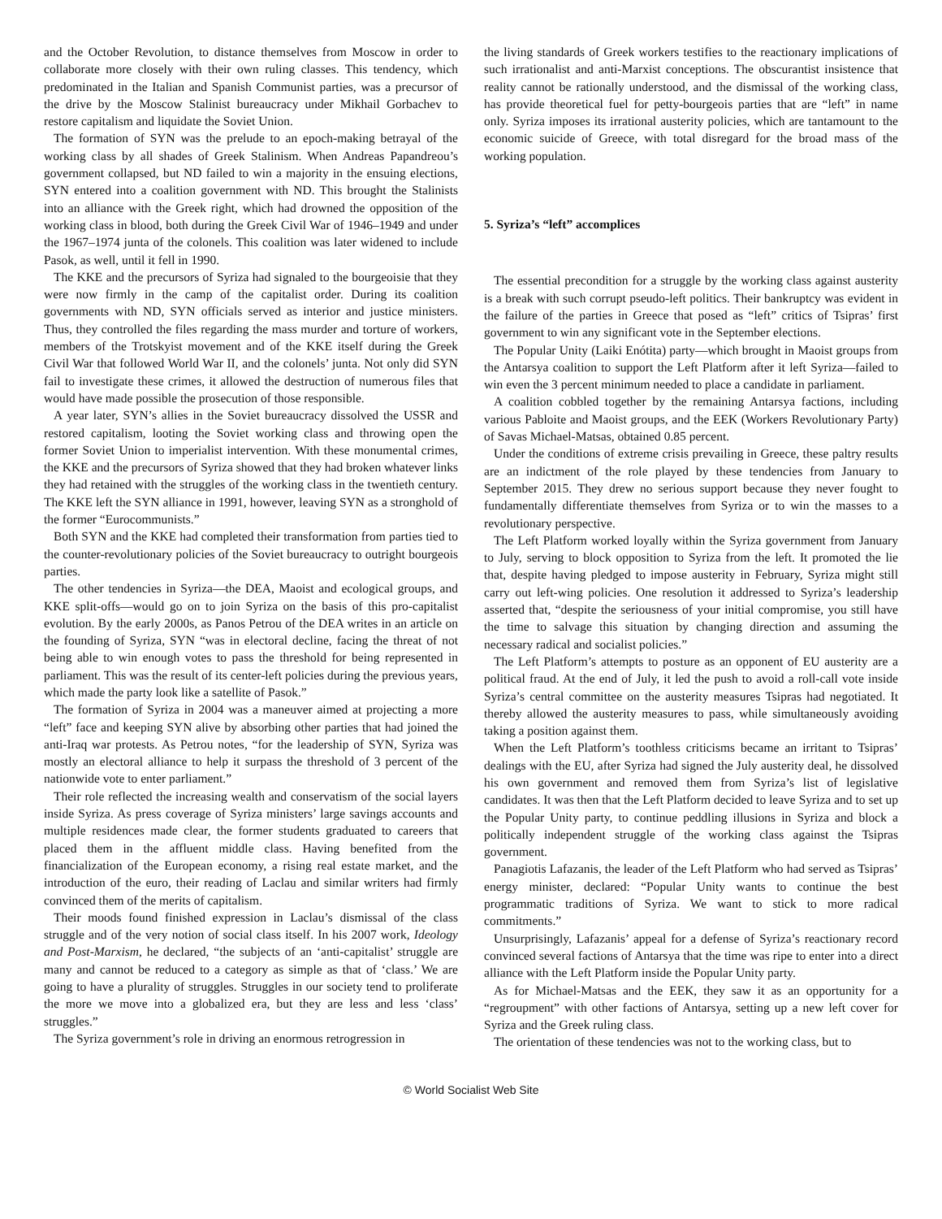and the October Revolution, to distance themselves from Moscow in order to collaborate more closely with their own ruling classes. This tendency, which predominated in the Italian and Spanish Communist parties, was a precursor of the drive by the Moscow Stalinist bureaucracy under Mikhail Gorbachev to restore capitalism and liquidate the Soviet Union.
The formation of SYN was the prelude to an epoch-making betrayal of the working class by all shades of Greek Stalinism. When Andreas Papandreou’s government collapsed, but ND failed to win a majority in the ensuing elections, SYN entered into a coalition government with ND. This brought the Stalinists into an alliance with the Greek right, which had drowned the opposition of the working class in blood, both during the Greek Civil War of 1946–1949 and under the 1967–1974 junta of the colonels. This coalition was later widened to include Pasok, as well, until it fell in 1990.
The KKE and the precursors of Syriza had signaled to the bourgeoisie that they were now firmly in the camp of the capitalist order. During its coalition governments with ND, SYN officials served as interior and justice ministers. Thus, they controlled the files regarding the mass murder and torture of workers, members of the Trotskyist movement and of the KKE itself during the Greek Civil War that followed World War II, and the colonels’ junta. Not only did SYN fail to investigate these crimes, it allowed the destruction of numerous files that would have made possible the prosecution of those responsible.
A year later, SYN’s allies in the Soviet bureaucracy dissolved the USSR and restored capitalism, looting the Soviet working class and throwing open the former Soviet Union to imperialist intervention. With these monumental crimes, the KKE and the precursors of Syriza showed that they had broken whatever links they had retained with the struggles of the working class in the twentieth century. The KKE left the SYN alliance in 1991, however, leaving SYN as a stronghold of the former “Eurocommunists.”
Both SYN and the KKE had completed their transformation from parties tied to the counter-revolutionary policies of the Soviet bureaucracy to outright bourgeois parties.
The other tendencies in Syriza—the DEA, Maoist and ecological groups, and KKE split-offs—would go on to join Syriza on the basis of this pro-capitalist evolution. By the early 2000s, as Panos Petrou of the DEA writes in an article on the founding of Syriza, SYN “was in electoral decline, facing the threat of not being able to win enough votes to pass the threshold for being represented in parliament. This was the result of its center-left policies during the previous years, which made the party look like a satellite of Pasok.”
The formation of Syriza in 2004 was a maneuver aimed at projecting a more “left” face and keeping SYN alive by absorbing other parties that had joined the anti-Iraq war protests. As Petrou notes, “for the leadership of SYN, Syriza was mostly an electoral alliance to help it surpass the threshold of 3 percent of the nationwide vote to enter parliament.”
Their role reflected the increasing wealth and conservatism of the social layers inside Syriza. As press coverage of Syriza ministers’ large savings accounts and multiple residences made clear, the former students graduated to careers that placed them in the affluent middle class. Having benefited from the financialization of the European economy, a rising real estate market, and the introduction of the euro, their reading of Laclau and similar writers had firmly convinced them of the merits of capitalism.
Their moods found finished expression in Laclau’s dismissal of the class struggle and of the very notion of social class itself. In his 2007 work, Ideology and Post-Marxism, he declared, “the subjects of an ‘anti-capitalist’ struggle are many and cannot be reduced to a category as simple as that of ‘class.’ We are going to have a plurality of struggles. Struggles in our society tend to proliferate the more we move into a globalized era, but they are less and less ‘class’ struggles.”
The Syriza government’s role in driving an enormous retrogression in
the living standards of Greek workers testifies to the reactionary implications of such irrationalist and anti-Marxist conceptions. The obscurantist insistence that reality cannot be rationally understood, and the dismissal of the working class, has provide theoretical fuel for petty-bourgeois parties that are “left” in name only. Syriza imposes its irrational austerity policies, which are tantamount to the economic suicide of Greece, with total disregard for the broad mass of the working population.
5. Syriza’s “left” accomplices
The essential precondition for a struggle by the working class against austerity is a break with such corrupt pseudo-left politics. Their bankruptcy was evident in the failure of the parties in Greece that posed as “left” critics of Tsipras’ first government to win any significant vote in the September elections.
The Popular Unity (Laiki Enótita) party—which brought in Maoist groups from the Antarsya coalition to support the Left Platform after it left Syriza—failed to win even the 3 percent minimum needed to place a candidate in parliament.
A coalition cobbled together by the remaining Antarsya factions, including various Pabloite and Maoist groups, and the EEK (Workers Revolutionary Party) of Savas Michael-Matsas, obtained 0.85 percent.
Under the conditions of extreme crisis prevailing in Greece, these paltry results are an indictment of the role played by these tendencies from January to September 2015. They drew no serious support because they never fought to fundamentally differentiate themselves from Syriza or to win the masses to a revolutionary perspective.
The Left Platform worked loyally within the Syriza government from January to July, serving to block opposition to Syriza from the left. It promoted the lie that, despite having pledged to impose austerity in February, Syriza might still carry out left-wing policies. One resolution it addressed to Syriza’s leadership asserted that, “despite the seriousness of your initial compromise, you still have the time to salvage this situation by changing direction and assuming the necessary radical and socialist policies.”
The Left Platform’s attempts to posture as an opponent of EU austerity are a political fraud. At the end of July, it led the push to avoid a roll-call vote inside Syriza’s central committee on the austerity measures Tsipras had negotiated. It thereby allowed the austerity measures to pass, while simultaneously avoiding taking a position against them.
When the Left Platform’s toothless criticisms became an irritant to Tsipras’ dealings with the EU, after Syriza had signed the July austerity deal, he dissolved his own government and removed them from Syriza’s list of legislative candidates. It was then that the Left Platform decided to leave Syriza and to set up the Popular Unity party, to continue peddling illusions in Syriza and block a politically independent struggle of the working class against the Tsipras government.
Panagiotis Lafazanis, the leader of the Left Platform who had served as Tsipras’ energy minister, declared: “Popular Unity wants to continue the best programmatic traditions of Syriza. We want to stick to more radical commitments.”
Unsurprisingly, Lafazanis’ appeal for a defense of Syriza’s reactionary record convinced several factions of Antarsya that the time was ripe to enter into a direct alliance with the Left Platform inside the Popular Unity party.
As for Michael-Matsas and the EEK, they saw it as an opportunity for a “regroupment” with other factions of Antarsya, setting up a new left cover for Syriza and the Greek ruling class.
The orientation of these tendencies was not to the working class, but to
© World Socialist Web Site